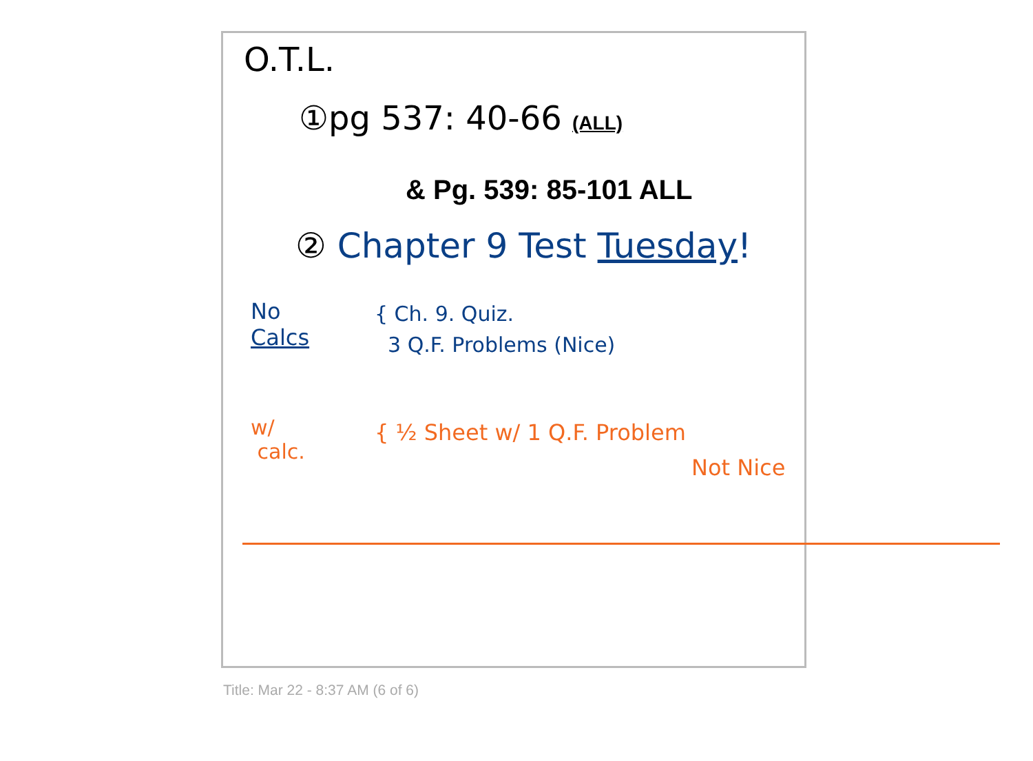O.T.L.
①pg 537: 40-66 (ALL)
& Pg. 539: 85-101 ALL
② Chapter 9 Test Tuesday!
No
Calcs
{ Ch. 9. Quiz.
3 Q.F. Problems (Nice)
w/
calc.
{ ½ Sheet w/ 1 Q.F. Problem
Not Nice
Title: Mar 22 - 8:37 AM (6 of 6)